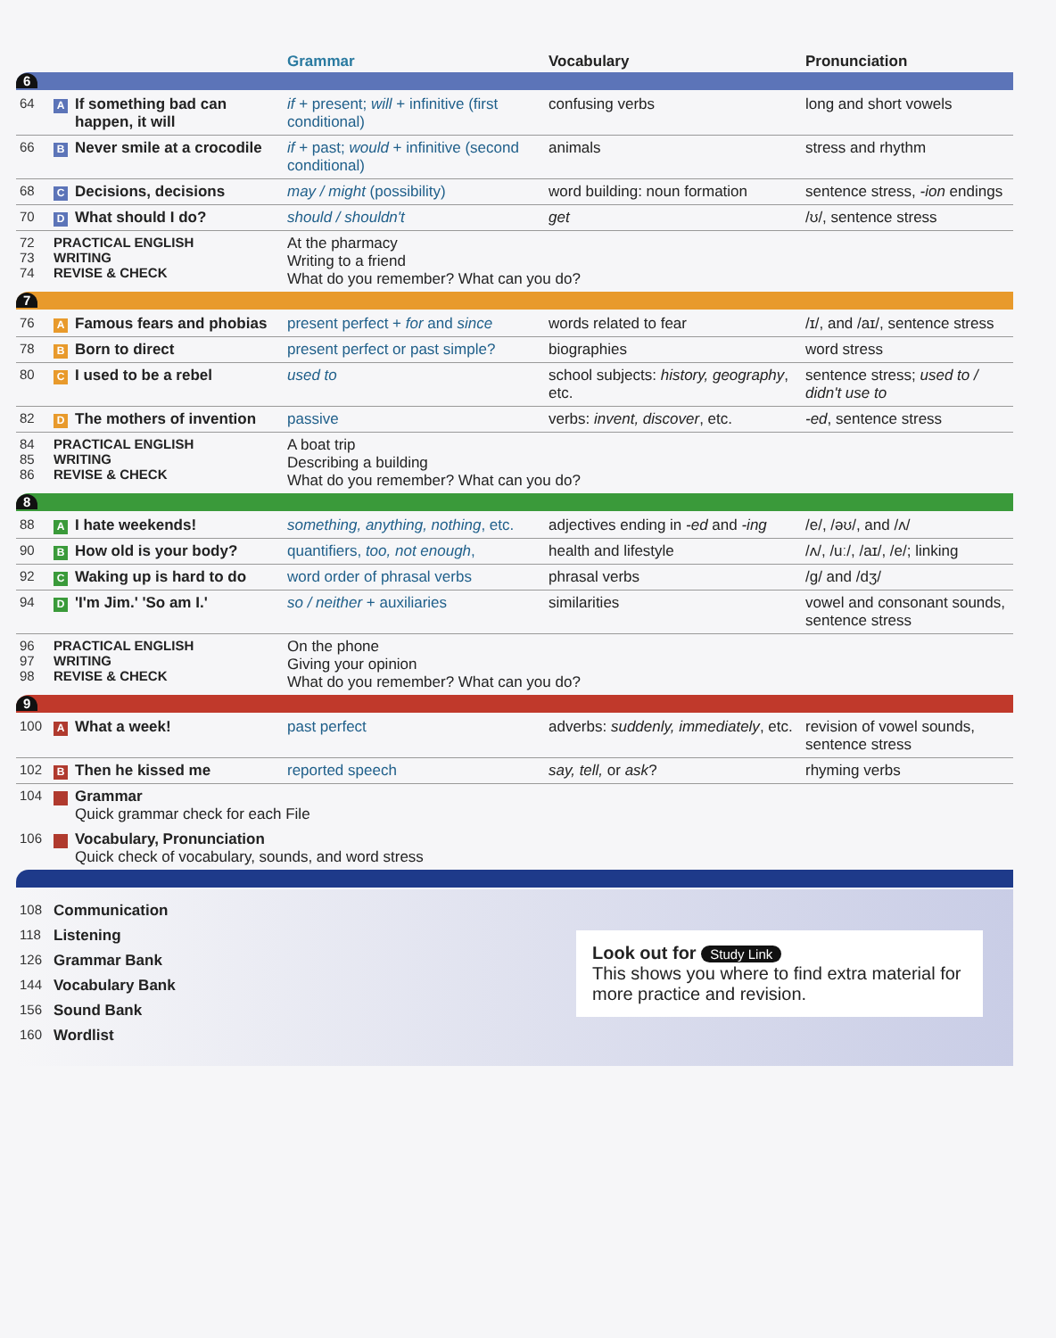| | | | Grammar | Vocabulary | Pronunciation |
| --- | --- | --- | --- | --- | --- |
| 6 | | | | | |
| 64 | A | If something bad can happen, it will | if + present; will + infinitive (first conditional) | confusing verbs | long and short vowels |
| 66 | B | Never smile at a crocodile | if + past; would + infinitive (second conditional) | animals | stress and rhythm |
| 68 | C | Decisions, decisions | may / might (possibility) | word building: noun formation | sentence stress, -ion endings |
| 70 | D | What should I do? | should / shouldn't | get | /ʊ/, sentence stress |
| 72 73 74 | PRACTICAL ENGLISH WRITING REVISE & CHECK | | At the pharmacy Writing to a friend What do you remember? What can you do? | | |
| 7 | | | | | |
| 76 | A | Famous fears and phobias | present perfect + for and since | words related to fear | /ɪ/, and /aɪ/, sentence stress |
| 78 | B | Born to direct | present perfect or past simple? | biographies | word stress |
| 80 | C | I used to be a rebel | used to | school subjects: history, geography , etc. | sentence stress; used to / didn't use to |
| 82 | D | The mothers of invention | passive | verbs: invent, discover , etc. | -ed , sentence stress |
| 84 85 86 | PRACTICAL ENGLISH WRITING REVISE & CHECK | | A boat trip Describing a building What do you remember? What can you do? | | |
| 8 | | | | | |
| 88 | A | I hate weekends! | something, anything, nothing , etc. | adjectives ending in -ed and -ing | /e/, /əʊ/, and /ʌ/ |
| 90 | B | How old is your body? | quantifiers, too, not enough , | health and lifestyle | /ʌ/, /uː/, /aɪ/, /e/; linking |
| 92 | C | Waking up is hard to do | word order of phrasal verbs | phrasal verbs | /g/ and /dʒ/ |
| 94 | D | 'I'm Jim.' 'So am I.' | so / neither + auxiliaries | similarities | vowel and consonant sounds, sentence stress |
| 96 97 98 | PRACTICAL ENGLISH WRITING REVISE & CHECK | | On the phone Giving your opinion What do you remember? What can you do? | | |
| 9 | | | | | |
| 100 | A | What a week! | past perfect | adverbs: suddenly, immediately , etc. | revision of vowel sounds, sentence stress |
| 102 | B | Then he kissed me | reported speech | say, tell, or ask ? | rhyming verbs |
| 104 | | Grammar Quick grammar check for each File | | | |
| 106 | | Vocabulary, Pronunciation Quick check of vocabulary, sounds, and word stress | | | |
| 108 | Communication |
| 118 | Listening |
| 126 | Grammar Bank |
| 144 | Vocabulary Bank |
| 156 | Sound Bank |
| 160 | Wordlist |
Look out for Study Link
This shows you where to find extra material for more practice and revision.